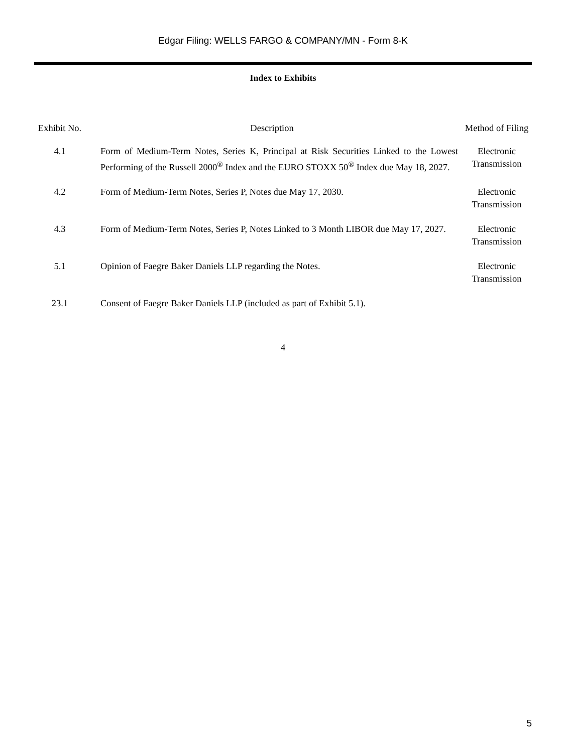Edgar Filing: WELLS FARGO & COMPANY/MN - Form 8-K
Index to Exhibits
| Exhibit No. | Description | Method of Filing |
| --- | --- | --- |
| 4.1 | Form of Medium-Term Notes, Series K, Principal at Risk Securities Linked to the Lowest Performing of the Russell 2000<sup>®</sup> Index and the EURO STOXX 50<sup>®</sup> Index due May 18, 2027. | Electronic Transmission |
| 4.2 | Form of Medium-Term Notes, Series P, Notes due May 17, 2030. | Electronic Transmission |
| 4.3 | Form of Medium-Term Notes, Series P, Notes Linked to 3 Month LIBOR due May 17, 2027. | Electronic Transmission |
| 5.1 | Opinion of Faegre Baker Daniels LLP regarding the Notes. | Electronic Transmission |
| 23.1 | Consent of Faegre Baker Daniels LLP (included as part of Exhibit 5.1). | |
4
5